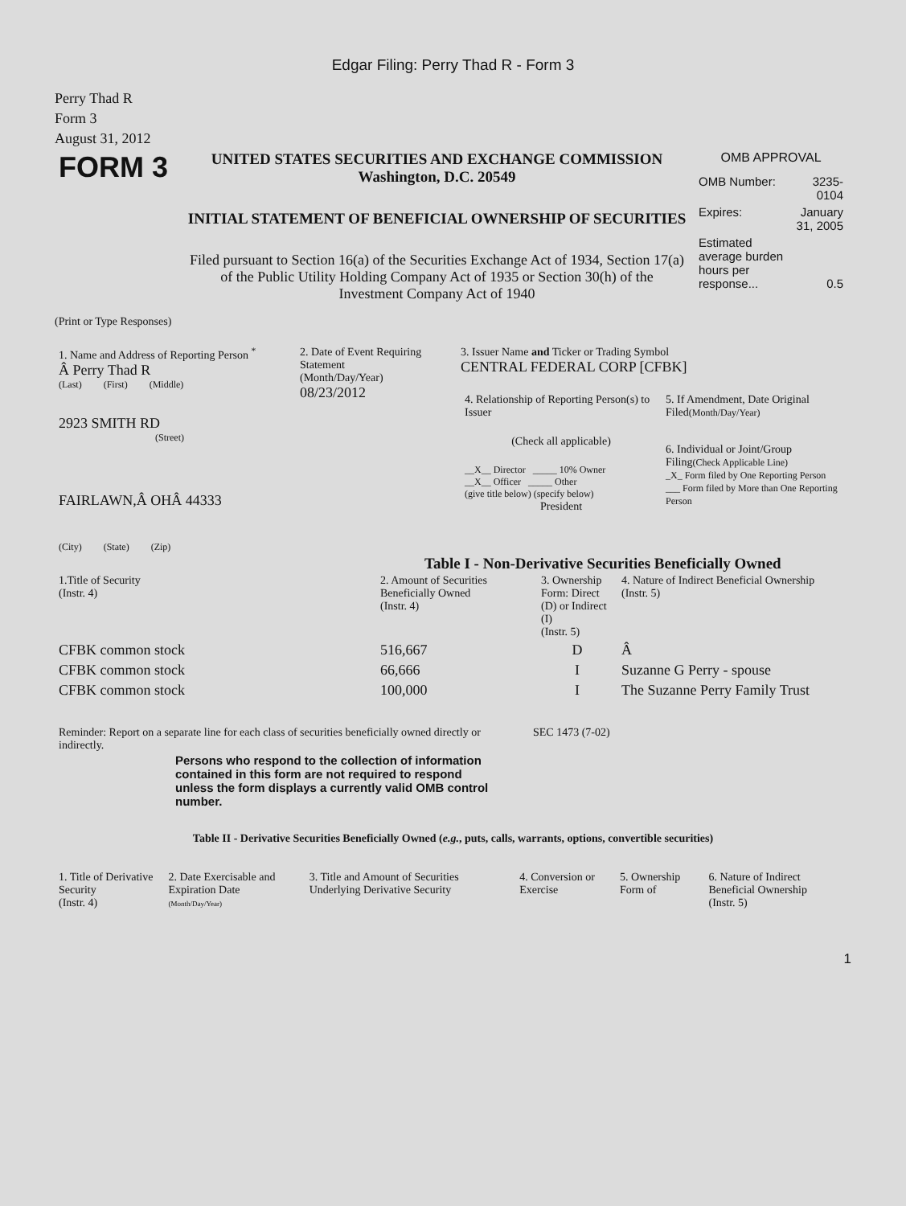Edgar Filing: Perry Thad R - Form 3
Perry Thad R
Form 3
August 31, 2012
| FORM 3 | UNITED STATES SECURITIES AND EXCHANGE COMMISSION Washington, D.C. 20549 INITIAL STATEMENT OF BENEFICIAL OWNERSHIP OF SECURITIES Filed pursuant to Section 16(a) of the Securities Exchange Act of 1934, Section 17(a) of the Public Utility Holding Company Act of 1935 or Section 30(h) of the Investment Company Act of 1940 | OMB APPROVAL / OMB Number: / 3235-0104 / / Expires: / January 31, 2005 / / Estimated average burden hours per response... / 0.5 / |
(Print or Type Responses)
| 1. Name and Address of Reporting Person <sup>*</sup> Â Perry Thad R (Last) (First) (Middle) 2923 SMITH RD (Street) FAIRLAWN,Â OHÂ 44333 (City) (State) (Zip) | 2. Date of Event Requiring Statement (Month/Day/Year) 08/23/2012 | 3. Issuer Name and Ticker or Trading Symbol CENTRAL FEDERAL CORP [CFBK] / 4. Relationship of Reporting Person(s) to Issuer (Check all applicable) __X__ Director _____ 10% Owner __X__ Officer _____ Other (give title below) (specify below) President / 5. If Amendment, Date Original Filed (Month/Day/Year) 6. Individual or Joint/Group Filing (Check Applicable Line) _X_ Form filed by One Reporting Person ___ Form filed by More than One Reporting Person / |
Table I - Non-Derivative Securities Beneficially Owned
| 1.Title of Security (Instr. 4) | 2. Amount of Securities Beneficially Owned (Instr. 4) | 3. Ownership Form: Direct (D) or Indirect (I) (Instr. 5) | 4. Nature of Indirect Beneficial Ownership (Instr. 5) |
| --- | --- | --- | --- |
| CFBK common stock | 516,667 | D | Â |
| CFBK common stock | 66,666 | I | Suzanne G Perry - spouse |
| CFBK common stock | 100,000 | I | The Suzanne Perry Family Trust |
| Reminder: Report on a separate line for each class of securities beneficially owned directly or indirectly. | SEC 1473 (7-02) |
Persons who respond to the collection of information contained in this form are not required to respond unless the form displays a currently valid OMB control number.
Table II - Derivative Securities Beneficially Owned (e.g., puts, calls, warrants, options, convertible securities)
| 1. Title of Derivative Security (Instr. 4) | 2. Date Exercisable and Expiration Date (Month/Day/Year) | 3. Title and Amount of Securities Underlying Derivative Security | 4. Conversion or Exercise | 5. Ownership Form of | 6. Nature of Indirect Beneficial Ownership (Instr. 5) |
| --- | --- | --- | --- | --- | --- |
1